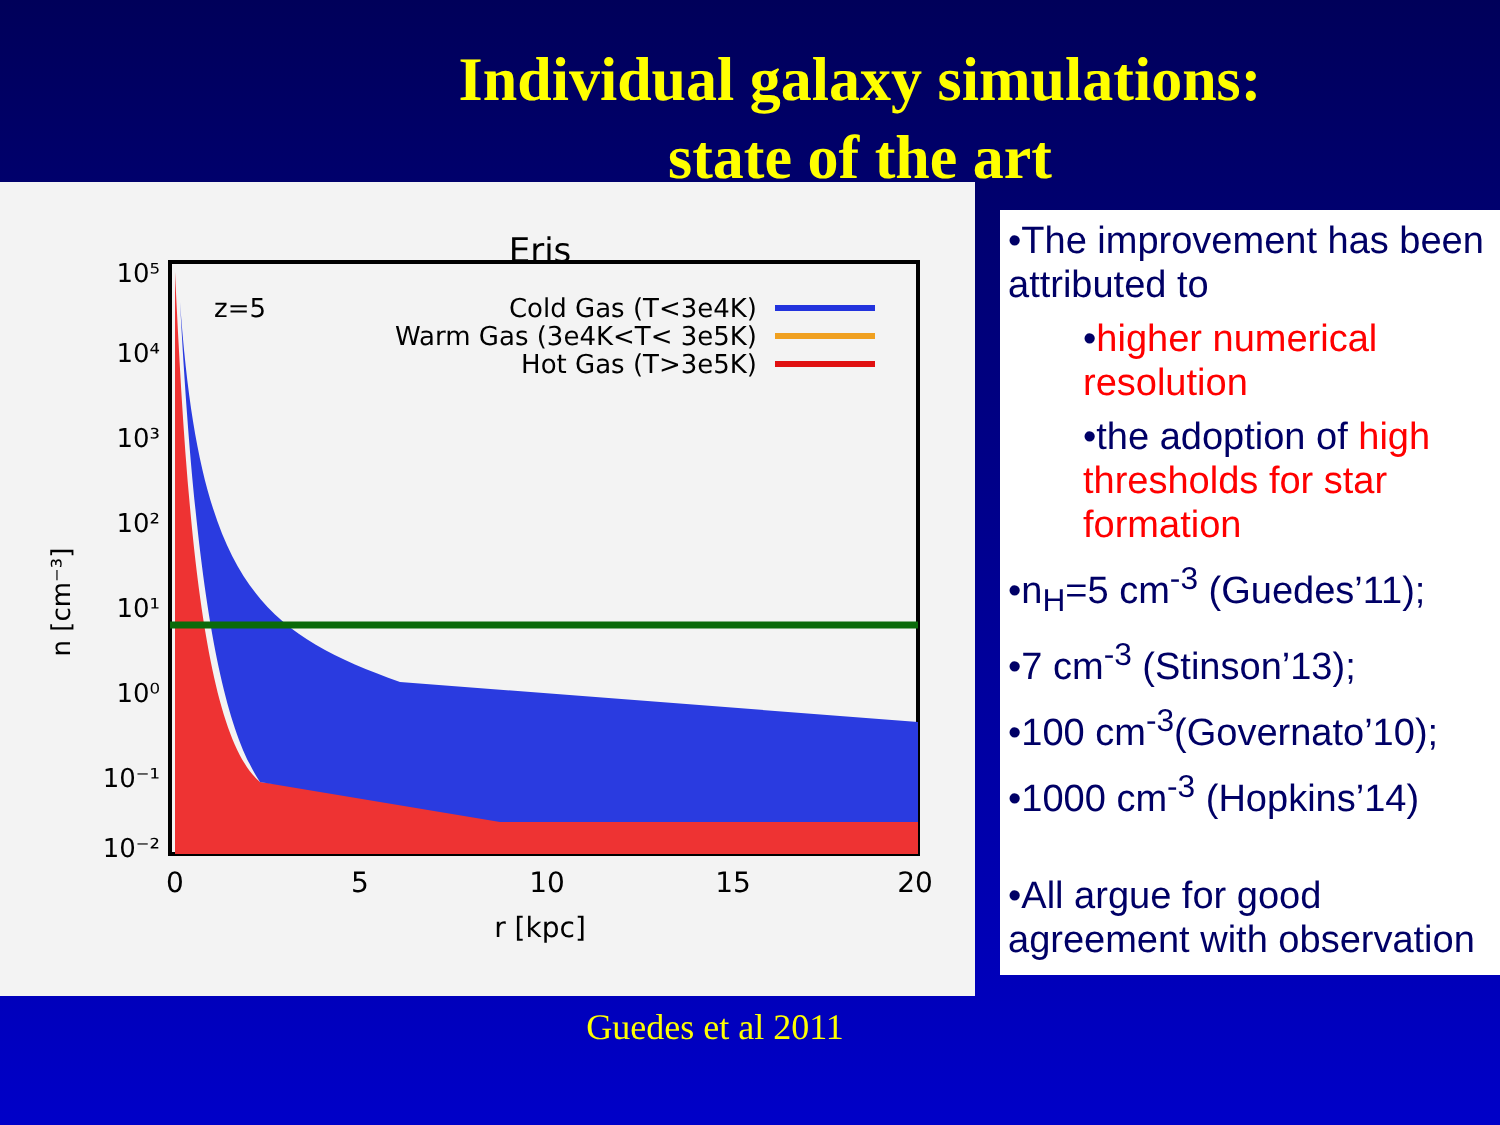Individual galaxy simulations:
state of the art
Eris
Cold Gas (T<3e4K)
Warm Gas (3e4K<T< 3e5K)
Hot Gas (T>3e5K)
10⁵
10⁴
10³
10²
10¹
10⁰
10⁻¹
10⁻²
z=5
0
5
10
15
20
r [kpc]
n [cm⁻³]
•The improvement has been attributed to
•higher numerical resolution
•the adoption of high thresholds for star formation
•n<sub>H</sub>=5 cm<sup>-3</sup> (Guedes’11);
•7 cm<sup>-3</sup> (Stinson’13);
•100 cm<sup>-3</sup>(Governato’10);
•1000 cm<sup>-3</sup> (Hopkins’14)
•All argue for good agreement with observation
Guedes et al 2011